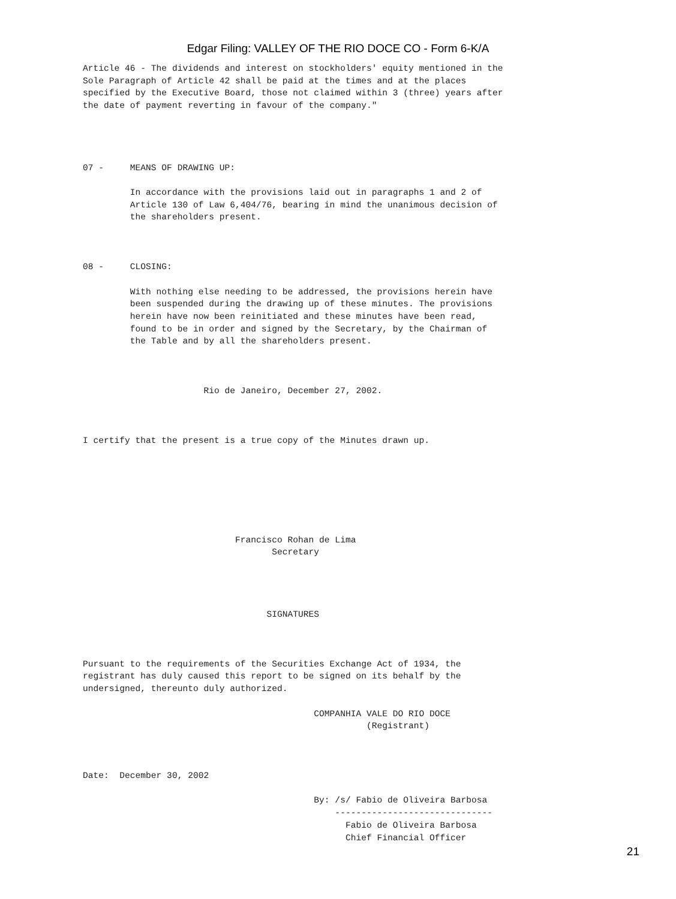Edgar Filing: VALLEY OF THE RIO DOCE CO - Form 6-K/A
Article 46 - The dividends and interest on stockholders' equity mentioned in the
Sole Paragraph of Article 42 shall be paid at the times and at the places
specified by the Executive Board, those not claimed within 3 (three) years after
the date of payment reverting in favour of the company."




07 -     MEANS OF DRAWING UP:

         In accordance with the provisions laid out in paragraphs 1 and 2 of
         Article 130 of Law 6,404/76, bearing in mind the unanimous decision of
         the shareholders present.



08 -     CLOSING:

         With nothing else needing to be addressed, the provisions herein have
         been suspended during the drawing up of these minutes. The provisions
         herein have now been reinitiated and these minutes have been read,
         found to be in order and signed by the Secretary, by the Chairman of
         the Table and by all the shareholders present.



                       Rio de Janeiro, December 27, 2002.



I certify that the present is a true copy of the Minutes drawn up.







                             Francisco Rohan de Lima
                                    Secretary




                                   SIGNATURES



Pursuant to the requirements of the Securities Exchange Act of 1934, the
registrant has duly caused this report to be signed on its behalf by the
undersigned, thereunto duly authorized.

                                            COMPANHIA VALE DO RIO DOCE
                                                      (Registrant)



Date:  December 30, 2002

                                            By: /s/ Fabio de Oliveira Barbosa
                                                ------------------------------
                                                  Fabio de Oliveira Barbosa
                                                  Chief Financial Officer
21